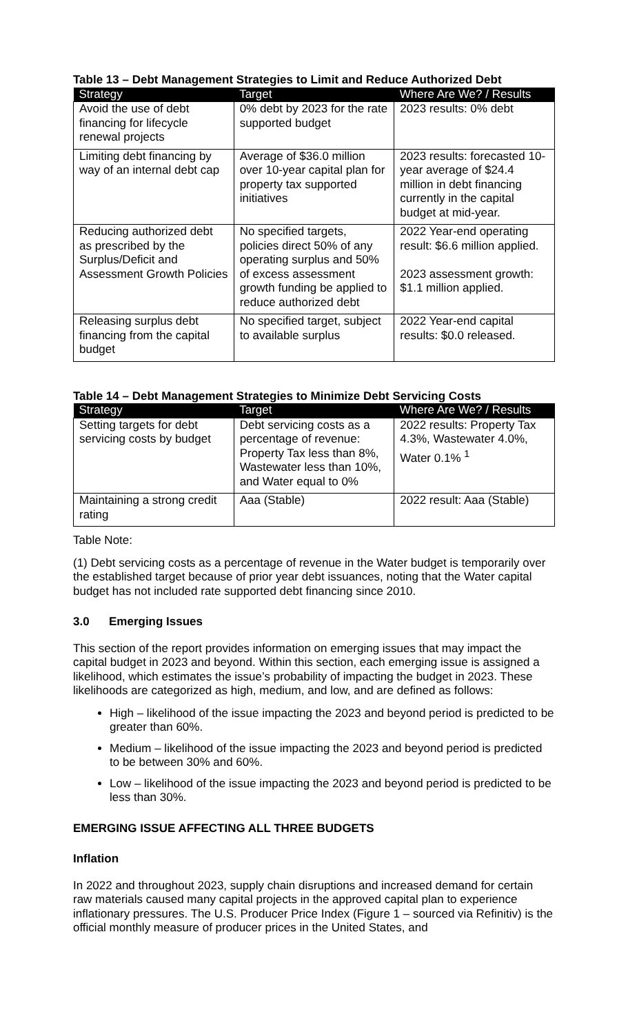Table 13 – Debt Management Strategies to Limit and Reduce Authorized Debt
| Strategy | Target | Where Are We? / Results |
| --- | --- | --- |
| Avoid the use of debt financing for lifecycle renewal projects | 0% debt by 2023 for the rate supported budget | 2023 results: 0% debt |
| Limiting debt financing by way of an internal debt cap | Average of $36.0 million over 10-year capital plan for property tax supported initiatives | 2023 results: forecasted 10-year average of $24.4 million in debt financing currently in the capital budget at mid-year. |
| Reducing authorized debt as prescribed by the Surplus/Deficit and Assessment Growth Policies | No specified targets, policies direct 50% of any operating surplus and 50% of excess assessment growth funding be applied to reduce authorized debt | 2022 Year-end operating result: $6.6 million applied. 2023 assessment growth: $1.1 million applied. |
| Releasing surplus debt financing from the capital budget | No specified target, subject to available surplus | 2022 Year-end capital results: $0.0 released. |
Table 14 – Debt Management Strategies to Minimize Debt Servicing Costs
| Strategy | Target | Where Are We? / Results |
| --- | --- | --- |
| Setting targets for debt servicing costs by budget | Debt servicing costs as a percentage of revenue: Property Tax less than 8%, Wastewater less than 10%, and Water equal to 0% | 2022 results: Property Tax 4.3%, Wastewater 4.0%, Water 0.1% <sup>1</sup> |
| Maintaining a strong credit rating | Aaa (Stable) | 2022 result: Aaa (Stable) |
Table Note:
(1) Debt servicing costs as a percentage of revenue in the Water budget is temporarily over the established target because of prior year debt issuances, noting that the Water capital budget has not included rate supported debt financing since 2010.
3.0 Emerging Issues
This section of the report provides information on emerging issues that may impact the capital budget in 2023 and beyond. Within this section, each emerging issue is assigned a likelihood, which estimates the issue’s probability of impacting the budget in 2023. These likelihoods are categorized as high, medium, and low, and are defined as follows:
High – likelihood of the issue impacting the 2023 and beyond period is predicted to be greater than 60%.
Medium – likelihood of the issue impacting the 2023 and beyond period is predicted to be between 30% and 60%.
Low – likelihood of the issue impacting the 2023 and beyond period is predicted to be less than 30%.
EMERGING ISSUE AFFECTING ALL THREE BUDGETS
Inflation
In 2022 and throughout 2023, supply chain disruptions and increased demand for certain raw materials caused many capital projects in the approved capital plan to experience inflationary pressures. The U.S. Producer Price Index (Figure 1 – sourced via Refinitiv) is the official monthly measure of producer prices in the United States, and